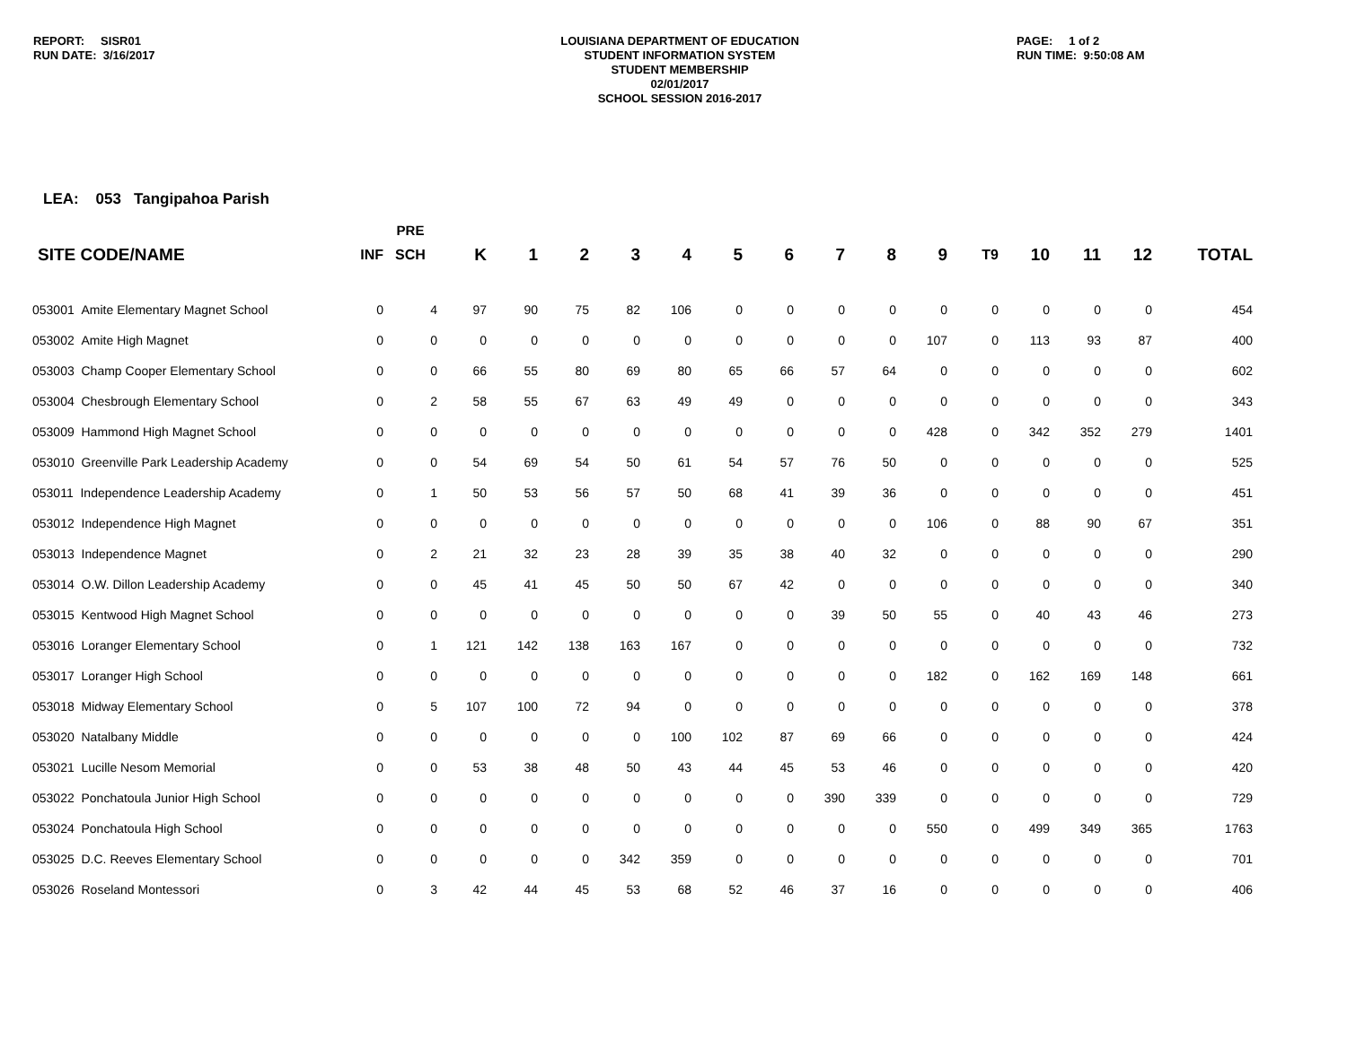REPORT: SISR01
RUN DATE: 3/16/2017
LOUISIANA DEPARTMENT OF EDUCATION
STUDENT INFORMATION SYSTEM
STUDENT MEMBERSHIP
02/01/2017
SCHOOL SESSION 2016-2017
PAGE: 1 of 2
RUN TIME: 9:50:08 AM
LEA: 053 Tangipahoa Parish
| | | PRE | | | | | | | | | | | | | | | |
| --- | --- | --- | --- | --- | --- | --- | --- | --- | --- | --- | --- | --- | --- | --- | --- | --- | --- |
| SITE CODE/NAME | INF | SCH | K | 1 | 2 | 3 | 4 | 5 | 6 | 7 | 8 | 9 | T9 | 10 | 11 | 12 | TOTAL |
| 053001 Amite Elementary Magnet School | 0 | 4 | 97 | 90 | 75 | 82 | 106 | 0 | 0 | 0 | 0 | 0 | 0 | 0 | 0 | 0 | 454 |
| 053002 Amite High Magnet | 0 | 0 | 0 | 0 | 0 | 0 | 0 | 0 | 0 | 0 | 0 | 107 | 0 | 113 | 93 | 87 | 400 |
| 053003 Champ Cooper Elementary School | 0 | 0 | 66 | 55 | 80 | 69 | 80 | 65 | 66 | 57 | 64 | 0 | 0 | 0 | 0 | 0 | 602 |
| 053004 Chesbrough Elementary School | 0 | 2 | 58 | 55 | 67 | 63 | 49 | 49 | 0 | 0 | 0 | 0 | 0 | 0 | 0 | 0 | 343 |
| 053009 Hammond High Magnet School | 0 | 0 | 0 | 0 | 0 | 0 | 0 | 0 | 0 | 0 | 0 | 428 | 0 | 342 | 352 | 279 | 1401 |
| 053010 Greenville Park Leadership Academy | 0 | 0 | 54 | 69 | 54 | 50 | 61 | 54 | 57 | 76 | 50 | 0 | 0 | 0 | 0 | 0 | 525 |
| 053011 Independence Leadership Academy | 0 | 1 | 50 | 53 | 56 | 57 | 50 | 68 | 41 | 39 | 36 | 0 | 0 | 0 | 0 | 0 | 451 |
| 053012 Independence High Magnet | 0 | 0 | 0 | 0 | 0 | 0 | 0 | 0 | 0 | 0 | 0 | 106 | 0 | 88 | 90 | 67 | 351 |
| 053013 Independence Magnet | 0 | 2 | 21 | 32 | 23 | 28 | 39 | 35 | 38 | 40 | 32 | 0 | 0 | 0 | 0 | 0 | 290 |
| 053014 O.W. Dillon Leadership Academy | 0 | 0 | 45 | 41 | 45 | 50 | 50 | 67 | 42 | 0 | 0 | 0 | 0 | 0 | 0 | 0 | 340 |
| 053015 Kentwood High Magnet School | 0 | 0 | 0 | 0 | 0 | 0 | 0 | 0 | 0 | 39 | 50 | 55 | 0 | 40 | 43 | 46 | 273 |
| 053016 Loranger Elementary School | 0 | 1 | 121 | 142 | 138 | 163 | 167 | 0 | 0 | 0 | 0 | 0 | 0 | 0 | 0 | 0 | 732 |
| 053017 Loranger High School | 0 | 0 | 0 | 0 | 0 | 0 | 0 | 0 | 0 | 0 | 0 | 182 | 0 | 162 | 169 | 148 | 661 |
| 053018 Midway Elementary School | 0 | 5 | 107 | 100 | 72 | 94 | 0 | 0 | 0 | 0 | 0 | 0 | 0 | 0 | 0 | 0 | 378 |
| 053020 Natalbany Middle | 0 | 0 | 0 | 0 | 0 | 0 | 100 | 102 | 87 | 69 | 66 | 0 | 0 | 0 | 0 | 0 | 424 |
| 053021 Lucille Nesom Memorial | 0 | 0 | 53 | 38 | 48 | 50 | 43 | 44 | 45 | 53 | 46 | 0 | 0 | 0 | 0 | 0 | 420 |
| 053022 Ponchatoula Junior High School | 0 | 0 | 0 | 0 | 0 | 0 | 0 | 0 | 0 | 390 | 339 | 0 | 0 | 0 | 0 | 0 | 729 |
| 053024 Ponchatoula High School | 0 | 0 | 0 | 0 | 0 | 0 | 0 | 0 | 0 | 0 | 0 | 550 | 0 | 499 | 349 | 365 | 1763 |
| 053025 D.C. Reeves Elementary School | 0 | 0 | 0 | 0 | 0 | 342 | 359 | 0 | 0 | 0 | 0 | 0 | 0 | 0 | 0 | 0 | 701 |
| 053026 Roseland Montessori | 0 | 3 | 42 | 44 | 45 | 53 | 68 | 52 | 46 | 37 | 16 | 0 | 0 | 0 | 0 | 0 | 406 |